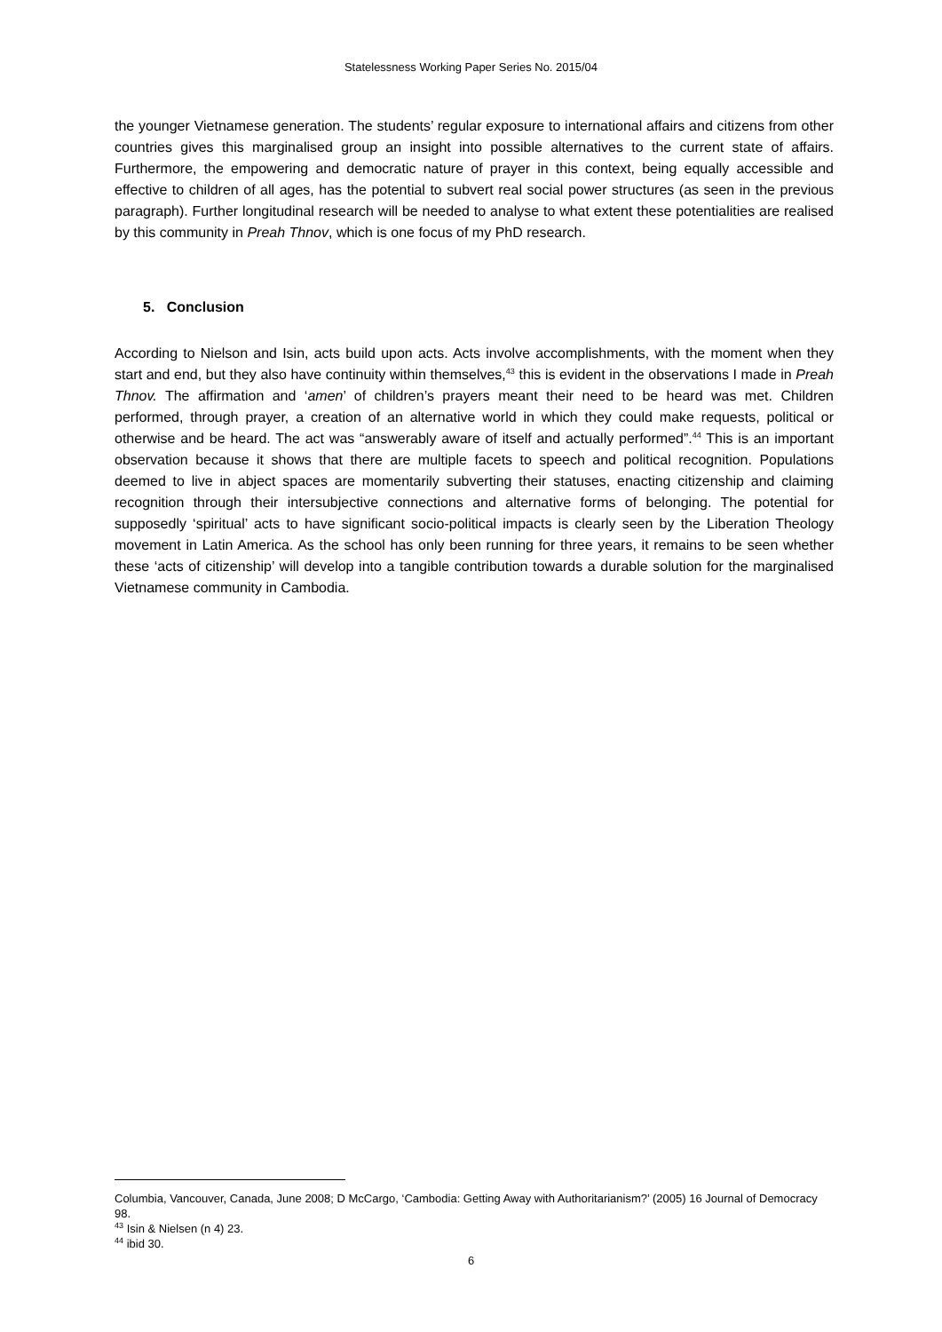Statelessness Working Paper Series No. 2015/04
the younger Vietnamese generation. The students’ regular exposure to international affairs and citizens from other countries gives this marginalised group an insight into possible alternatives to the current state of affairs. Furthermore, the empowering and democratic nature of prayer in this context, being equally accessible and effective to children of all ages, has the potential to subvert real social power structures (as seen in the previous paragraph). Further longitudinal research will be needed to analyse to what extent these potentialities are realised by this community in Preah Thnov, which is one focus of my PhD research.
5. Conclusion
According to Nielson and Isin, acts build upon acts. Acts involve accomplishments, with the moment when they start and end, but they also have continuity within themselves,<sup>43</sup> this is evident in the observations I made in Preah Thnov. The affirmation and ‘amen’ of children’s prayers meant their need to be heard was met. Children performed, through prayer, a creation of an alternative world in which they could make requests, political or otherwise and be heard. The act was “answerably aware of itself and actually performed”.<sup>44</sup> This is an important observation because it shows that there are multiple facets to speech and political recognition. Populations deemed to live in abject spaces are momentarily subverting their statuses, enacting citizenship and claiming recognition through their intersubjective connections and alternative forms of belonging. The potential for supposedly ‘spiritual’ acts to have significant socio-political impacts is clearly seen by the Liberation Theology movement in Latin America. As the school has only been running for three years, it remains to be seen whether these ‘acts of citizenship’ will develop into a tangible contribution towards a durable solution for the marginalised Vietnamese community in Cambodia.
Columbia, Vancouver, Canada, June 2008; D McCargo, ‘Cambodia: Getting Away with Authoritarianism?’ (2005) 16 Journal of Democracy 98.
<sup>43</sup> Isin & Nielsen (n 4) 23.
<sup>44</sup> ibid 30.
6